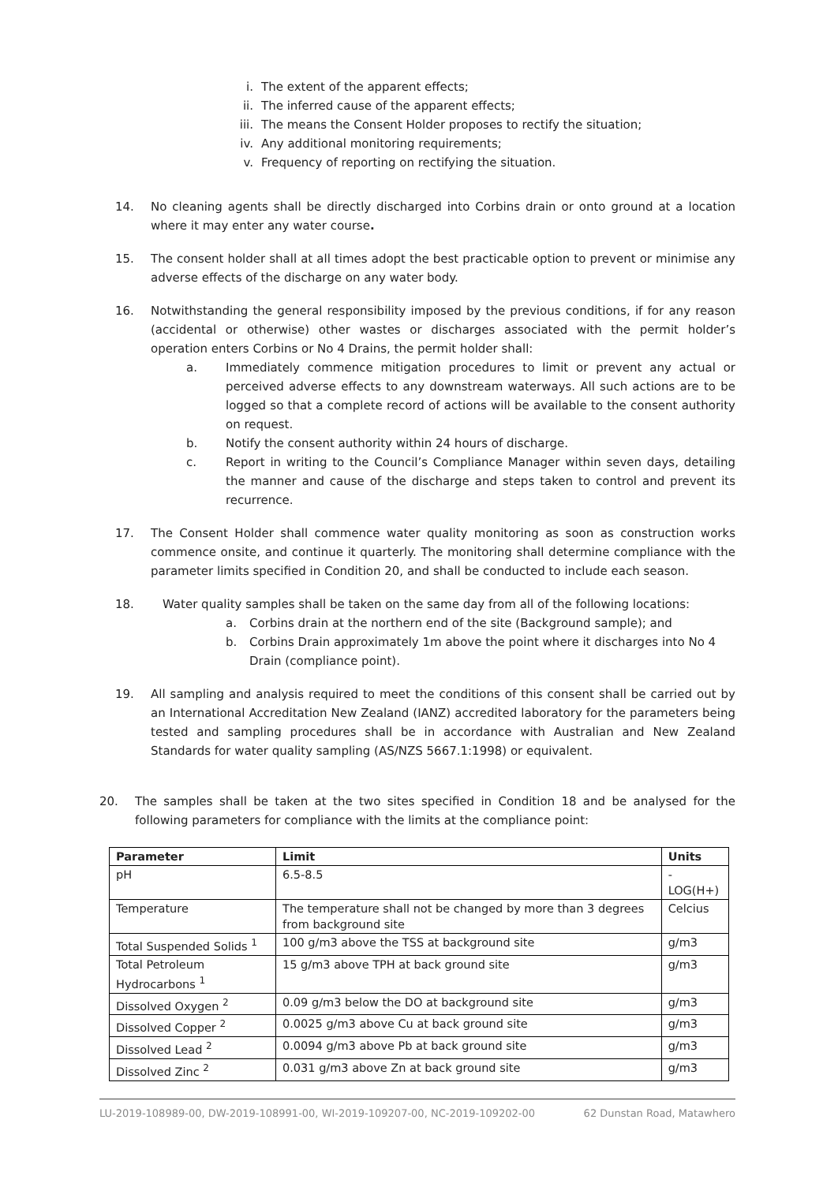i. The extent of the apparent effects;
ii. The inferred cause of the apparent effects;
iii. The means the Consent Holder proposes to rectify the situation;
iv. Any additional monitoring requirements;
v. Frequency of reporting on rectifying the situation.
14. No cleaning agents shall be directly discharged into Corbins drain or onto ground at a location where it may enter any water course.
15. The consent holder shall at all times adopt the best practicable option to prevent or minimise any adverse effects of the discharge on any water body.
16. Notwithstanding the general responsibility imposed by the previous conditions, if for any reason (accidental or otherwise) other wastes or discharges associated with the permit holder’s operation enters Corbins or No 4 Drains, the permit holder shall:
a. Immediately commence mitigation procedures to limit or prevent any actual or perceived adverse effects to any downstream waterways. All such actions are to be logged so that a complete record of actions will be available to the consent authority on request.
b. Notify the consent authority within 24 hours of discharge.
c. Report in writing to the Council’s Compliance Manager within seven days, detailing the manner and cause of the discharge and steps taken to control and prevent its recurrence.
17. The Consent Holder shall commence water quality monitoring as soon as construction works commence onsite, and continue it quarterly. The monitoring shall determine compliance with the parameter limits specified in Condition 20, and shall be conducted to include each season.
18. Water quality samples shall be taken on the same day from all of the following locations:
a. Corbins drain at the northern end of the site (Background sample); and
b. Corbins Drain approximately 1m above the point where it discharges into No 4 Drain (compliance point).
19. All sampling and analysis required to meet the conditions of this consent shall be carried out by an International Accreditation New Zealand (IANZ) accredited laboratory for the parameters being tested and sampling procedures shall be in accordance with Australian and New Zealand Standards for water quality sampling (AS/NZS 5667.1:1998) or equivalent.
20. The samples shall be taken at the two sites specified in Condition 18 and be analysed for the following parameters for compliance with the limits at the compliance point:
| Parameter | Limit | Units |
| --- | --- | --- |
| pH | 6.5-8.5 | -LOG(H+) |
| Temperature | The temperature shall not be changed by more than 3 degrees from background site | Celcius |
| Total Suspended Solids <sup>1</sup> | 100 g/m3 above the TSS at background site | g/m3 |
| Total Petroleum Hydrocarbons <sup>1</sup> | 15 g/m3 above TPH at back ground site | g/m3 |
| Dissolved Oxygen <sup>2</sup> | 0.09 g/m3 below the DO at background site | g/m3 |
| Dissolved Copper <sup>2</sup> | 0.0025 g/m3 above Cu at back ground site | g/m3 |
| Dissolved Lead <sup>2</sup> | 0.0094 g/m3 above Pb at back ground site | g/m3 |
| Dissolved Zinc <sup>2</sup> | 0.031 g/m3 above Zn at back ground site | g/m3 |
LU-2019-108989-00, DW-2019-108991-00, WI-2019-109207-00, NC-2019-109202-00 62 Dunstan Road, Matawhero